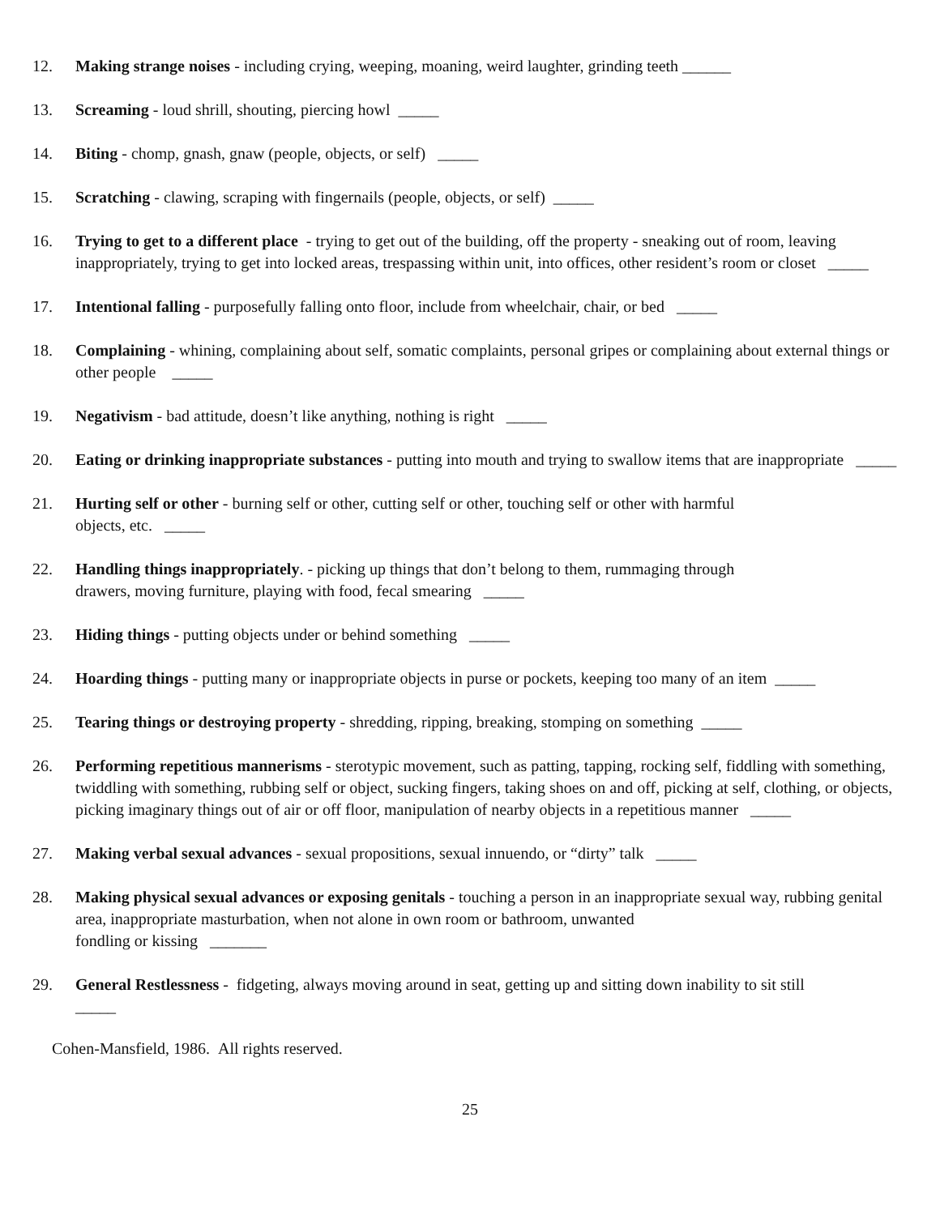12. Making strange noises - including crying, weeping, moaning, weird laughter, grinding teeth ______
13. Screaming - loud shrill, shouting, piercing howl _____
14. Biting - chomp, gnash, gnaw (people, objects, or self) _____
15. Scratching - clawing, scraping with fingernails (people, objects, or self) _____
16. Trying to get to a different place - trying to get out of the building, off the property - sneaking out of room, leaving inappropriately, trying to get into locked areas, trespassing within unit, into offices, other resident’s room or closet _____
17. Intentional falling - purposefully falling onto floor, include from wheelchair, chair, or bed _____
18. Complaining - whining, complaining about self, somatic complaints, personal gripes or complaining about external things or other people _____
19. Negativism - bad attitude, doesn’t like anything, nothing is right _____
20. Eating or drinking inappropriate substances - putting into mouth and trying to swallow items that are inappropriate _____
21. Hurting self or other - burning self or other, cutting self or other, touching self or other with harmful
objects, etc. _____
22. Handling things inappropriately. - picking up things that don’t belong to them, rummaging through
drawers, moving furniture, playing with food, fecal smearing _____
23. Hiding things - putting objects under or behind something _____
24. Hoarding things - putting many or inappropriate objects in purse or pockets, keeping too many of an item _____
25. Tearing things or destroying property - shredding, ripping, breaking, stomping on something _____
26. Performing repetitious mannerisms - sterotypic movement, such as patting, tapping, rocking self, fiddling with something, twiddling with something, rubbing self or object, sucking fingers, taking shoes on and off, picking at self, clothing, or objects, picking imaginary things out of air or off floor, manipulation of nearby objects in a repetitious manner _____
27. Making verbal sexual advances - sexual propositions, sexual innuendo, or “dirty” talk _____
28. Making physical sexual advances or exposing genitals - touching a person in an inappropriate sexual way, rubbing genital area, inappropriate masturbation, when not alone in own room or bathroom, unwanted
fondling or kissing _______
29. General Restlessness - fidgeting, always moving around in seat, getting up and sitting down inability to sit still
_____
Cohen-Mansfield, 1986. All rights reserved.
25